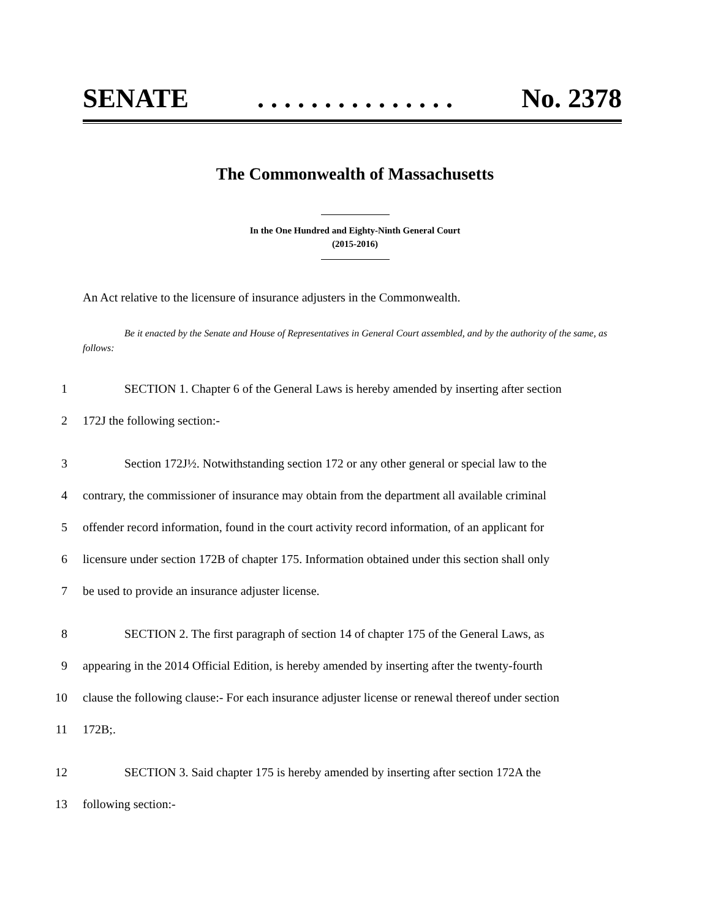SENATE. . . . . . . . . . . . . . . No. 2378
The Commonwealth of Massachusetts
In the One Hundred and Eighty-Ninth General Court
(2015-2016)
An Act relative to the licensure of insurance adjusters in the Commonwealth.
Be it enacted by the Senate and House of Representatives in General Court assembled, and by the authority of the same, as follows:
1 SECTION 1. Chapter 6 of the General Laws is hereby amended by inserting after section
2 172J the following section:-
3 Section 172J½. Notwithstanding section 172 or any other general or special law to the
4 contrary, the commissioner of insurance may obtain from the department all available criminal
5 offender record information, found in the court activity record information, of an applicant for
6 licensure under section 172B of chapter 175. Information obtained under this section shall only
7 be used to provide an insurance adjuster license.
8 SECTION 2. The first paragraph of section 14 of chapter 175 of the General Laws, as
9 appearing in the 2014 Official Edition, is hereby amended by inserting after the twenty-fourth
10 clause the following clause:- For each insurance adjuster license or renewal thereof under section
11 172B;.
12 SECTION 3. Said chapter 175 is hereby amended by inserting after section 172A the
13 following section:-